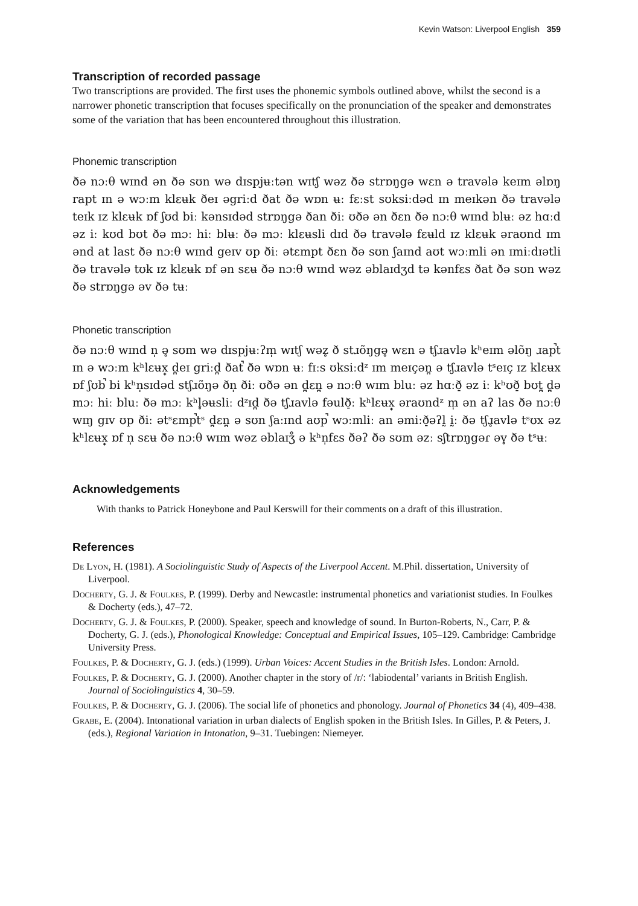Kevin Watson: Liverpool English 359
Transcription of recorded passage
Two transcriptions are provided. The first uses the phonemic symbols outlined above, whilst the second is a narrower phonetic transcription that focuses specifically on the pronunciation of the speaker and demonstrates some of the variation that has been encountered throughout this illustration.
Phonemic transcription
ðə nɔːθ wɪnd ən ðə sʊn wə dɪspjʉːtən wɪtʃ wəz ðə strɒŋgə wɛn ə travələ keɪm əlɒŋ rapt ɪn ə wɔːm klɛʉk ðeɪ əgriːd ðat ðə wɒn ʉː fɛːst sʊksiːdəd ɪn meɪkən ðə travələ teɪk ɪz klɛʉk ɒf ʃʊd biː kənsɪdəd strɒŋgə ðan ðiː ʊðə ən ðɛn ðə nɔːθ wɪnd blʉː əz hɑːd əz iː kʊd bʊt ðə mɔː hiː blʉː ðə mɔː klɛʉsli dɪd ðə travələ fɛʉld ɪz klɛʉk əraʊnd ɪm ənd at last ðə nɔːθ wɪnd geɪv ʊp ðiː ətɛmpt ðɛn ðə sʊn ʃaɪnd aʊt wɔːmli ən ɪmiːdɪətli ðə travələ tʊk ɪz klɛʉk ɒf ən sɛʉ ðə nɔːθ wɪnd wəz əblaɪdʒd tə kənfɛs ðat ðə sʊn wəz ðə strɒŋgə əv ðə tʉː
Phonetic transcription
ðə nɔːθ wɪnd n̩ ə̥ sʊm wə dɪspjʉːʔm̩ wɪtʃ wəz̥ ð stɹõŋgə̥ wɛn ə tʃɹavlə kʰeɪm əlõŋ ɹap̚t ɪn ə wɔːm kʰlɛʉx̟ d̪eɪ griːd̪ ðat̚ ðə wɒn ʉː fɪːs ʊksiːdᶻ ɪm meɪçən̪ ə tʃɹavlə tˢeɪç ɪz klɛʉx ɒf ʃʊb̚ bi kʰn̩sɪdəd stʃɹõŋə ðn̩ ðiː ʊðə ən d̪ɛn̪ ə nɔːθ wɪm bluː əz hɑːð̠ əz iː kʰʊð̠ bʊt̪ d̪ə mɔː hiː bluː ðə mɔː kʰl̥əʉsliː dᶻɪd̪ ðə tʃɹavlə fəulð̠ː kʰlɛʉx̟ əraʊndᶻ m̩ ən aʔ las ðə nɔːθ wɪŋ gɪv ʊp ðiː ətˢɛmp̚tˢ d̪ɛn̪ ə sʊn ʃaːɪnd aʊp̚ wɔːmliː an əmiːð̠əʔl̰ ḭː ðə tʃɹ̥avlə tˢʊx əz kʰlɛʉx̟ ɒf n̩ sɛʉ ðə nɔːθ wɪm wəz əblaɪʒ̊ ə kʰn̩fɛs ðəʔ ðə sʊm əzː sʃtrɒŋgəɾ əv̥ ðə tˢʉː
Acknowledgements
With thanks to Patrick Honeybone and Paul Kerswill for their comments on a draft of this illustration.
References
De Lyon, H. (1981). A Sociolinguistic Study of Aspects of the Liverpool Accent. M.Phil. dissertation, University of Liverpool.
Docherty, G. J. & Foulkes, P. (1999). Derby and Newcastle: instrumental phonetics and variationist studies. In Foulkes & Docherty (eds.), 47–72.
Docherty, G. J. & Foulkes, P. (2000). Speaker, speech and knowledge of sound. In Burton-Roberts, N., Carr, P. & Docherty, G. J. (eds.), Phonological Knowledge: Conceptual and Empirical Issues, 105–129. Cambridge: Cambridge University Press.
Foulkes, P. & Docherty, G. J. (eds.) (1999). Urban Voices: Accent Studies in the British Isles. London: Arnold.
Foulkes, P. & Docherty, G. J. (2000). Another chapter in the story of /r/: ‘labiodental’ variants in British English. Journal of Sociolinguistics 4, 30–59.
Foulkes, P. & Docherty, G. J. (2006). The social life of phonetics and phonology. Journal of Phonetics 34 (4), 409–438.
Grabe, E. (2004). Intonational variation in urban dialects of English spoken in the British Isles. In Gilles, P. & Peters, J. (eds.), Regional Variation in Intonation, 9–31. Tuebingen: Niemeyer.